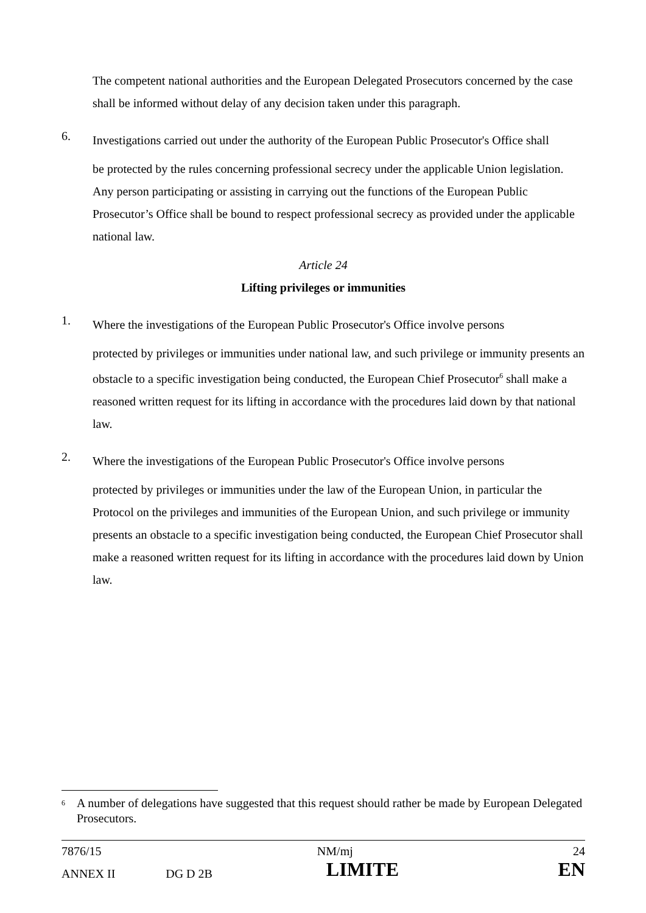The competent national authorities and the European Delegated Prosecutors concerned by the case shall be informed without delay of any decision taken under this paragraph.
6.
Investigations carried out under the authority of the European Public Prosecutor's Office shall
be protected by the rules concerning professional secrecy under the applicable Union legislation. Any person participating or assisting in carrying out the functions of the European Public Prosecutor’s Office shall be bound to respect professional secrecy as provided under the applicable national law.
Article 24
Lifting privileges or immunities
1.
Where the investigations of the European Public Prosecutor's Office involve persons
protected by privileges or immunities under national law, and such privilege or immunity presents an obstacle to a specific investigation being conducted, the European Chief Prosecutor<sup>6</sup> shall make a reasoned written request for its lifting in accordance with the procedures laid down by that national law.
2.
Where the investigations of the European Public Prosecutor's Office involve persons
protected by privileges or immunities under the law of the European Union, in particular the Protocol on the privileges and immunities of the European Union, and such privilege or immunity presents an obstacle to a specific investigation being conducted, the European Chief Prosecutor shall make a reasoned written request for its lifting in accordance with the procedures laid down by Union law.
<sup>6</sup> A number of delegations have suggested that this request should rather be made by European Delegated Prosecutors.
| 7876/15 | | NM/mj | 24 |
| ANNEX II | DG D 2B | LIMITE | EN |